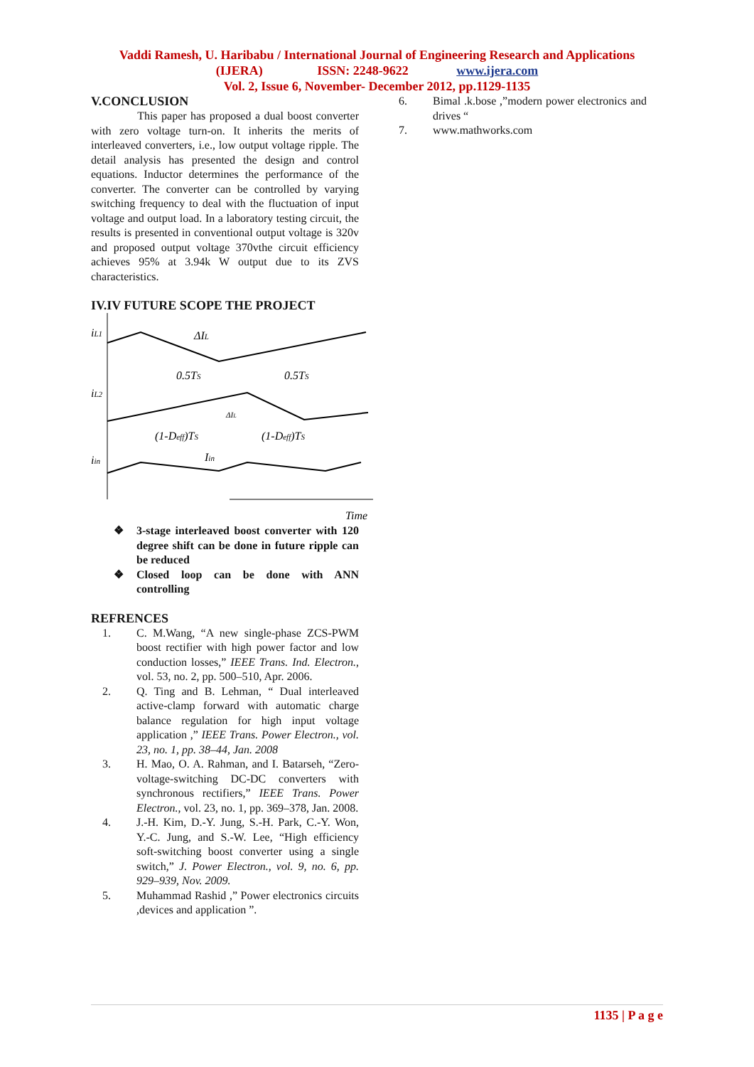Vaddi Ramesh, U. Haribabu / International Journal of Engineering Research and Applications
(IJERA) ISSN: 2248-9622 www.ijera.com
Vol. 2, Issue 6, November- December 2012, pp.1129-1135
V.CONCLUSION
This paper has proposed a dual boost converter with zero voltage turn-on. It inherits the merits of interleaved converters, i.e., low output voltage ripple. The detail analysis has presented the design and control equations. Inductor determines the performance of the converter. The converter can be controlled by varying switching frequency to deal with the fluctuation of input voltage and output load. In a laboratory testing circuit, the results is presented in conventional output voltage is 320v and proposed output voltage 370vthe circuit efficiency achieves 95% at 3.94k W output due to its ZVS characteristics.
IV.IV FUTURE SCOPE THE PROJECT
iL1
ΔIL
0.5TS
0.5TS
iL2
ΔIL
(1-Deff)TS
(1-Deff)TS
iin
Iin
Time
❖ 3-stage interleaved boost converter with 120 degree shift can be done in future ripple can be reduced
❖ Closed loop can be done with ANN controlling
REFRENCES
1. C. M.Wang, “A new single-phase ZCS-PWM boost rectifier with high power factor and low conduction losses,” IEEE Trans. Ind. Electron., vol. 53, no. 2, pp. 500–510, Apr. 2006.
2. Q. Ting and B. Lehman, “ Dual interleaved active-clamp forward with automatic charge balance regulation for high input voltage application ,” IEEE Trans. Power Electron., vol. 23, no. 1, pp. 38–44, Jan. 2008
3. H. Mao, O. A. Rahman, and I. Batarseh, “Zero-voltage-switching DC-DC converters with synchronous rectifiers,” IEEE Trans. Power Electron., vol. 23, no. 1, pp. 369–378, Jan. 2008.
4. J.-H. Kim, D.-Y. Jung, S.-H. Park, C.-Y. Won, Y.-C. Jung, and S.-W. Lee, “High efficiency soft-switching boost converter using a single switch,” J. Power Electron., vol. 9, no. 6, pp. 929–939, Nov. 2009.
5. Muhammad Rashid ,” Power electronics circuits ,devices and application ”.
6. Bimal .k.bose ,”modern power electronics and drives “
7. www.mathworks.com
1135 | P a g e